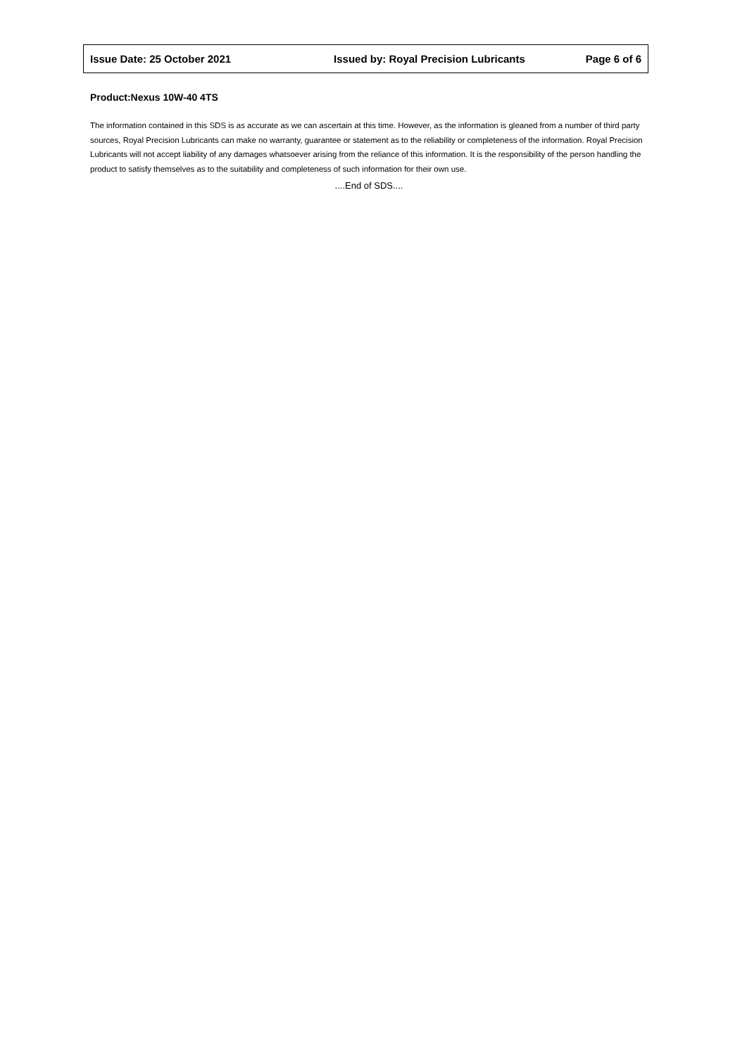Issue Date: 25 October 2021 Issued by: Royal Precision Lubricants Page 6 of 6
Product:Nexus 10W-40 4TS
The information contained in this SDS is as accurate as we can ascertain at this time. However, as the information is gleaned from a number of third party sources, Royal Precision Lubricants can make no warranty, guarantee or statement as to the reliability or completeness of the information. Royal Precision Lubricants will not accept liability of any damages whatsoever arising from the reliance of this information. It is the responsibility of the person handling the product to satisfy themselves as to the suitability and completeness of such information for their own use.
....End of SDS....